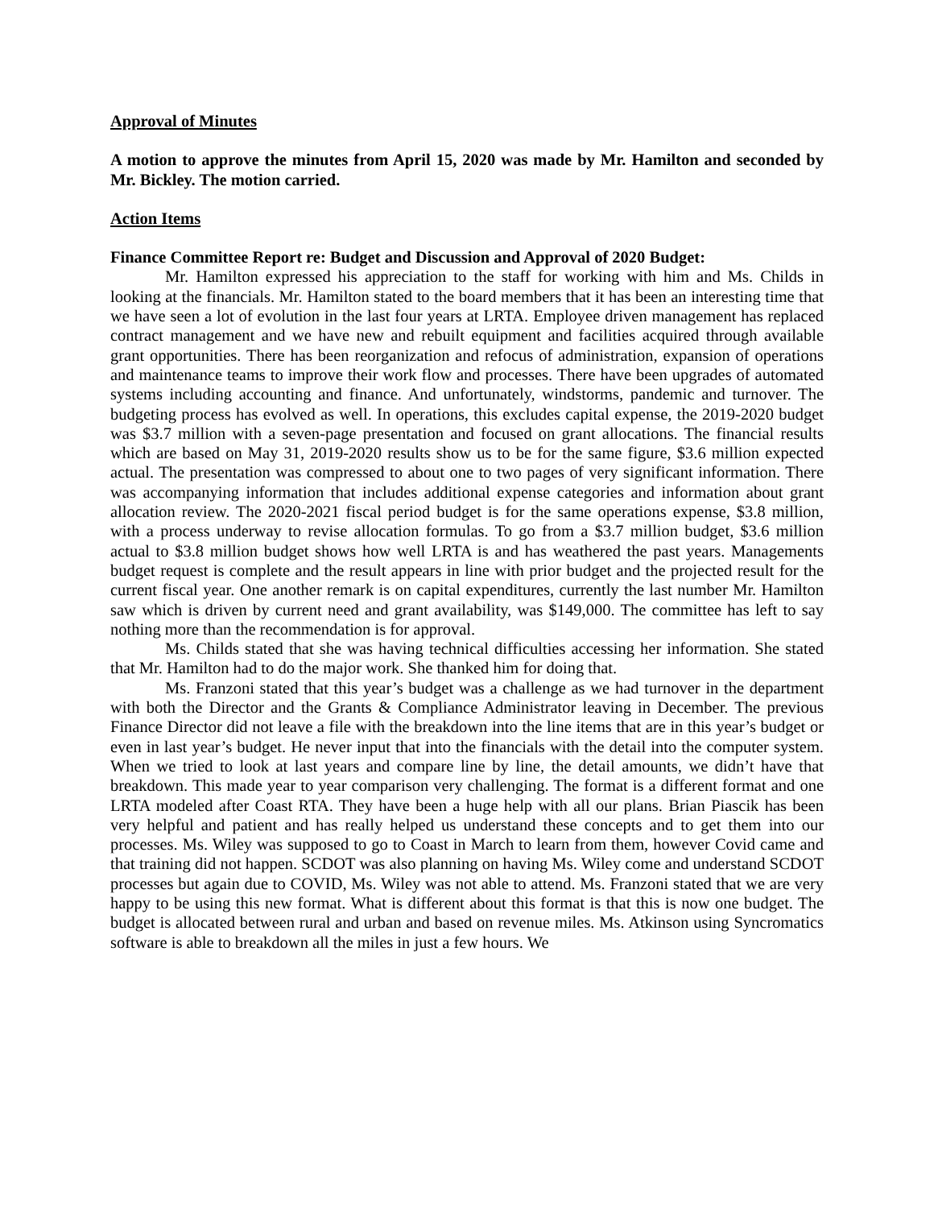Approval of Minutes
A motion to approve the minutes from April 15, 2020 was made by Mr. Hamilton and seconded by Mr. Bickley. The motion carried.
Action Items
Finance Committee Report re: Budget and Discussion and Approval of 2020 Budget:
Mr. Hamilton expressed his appreciation to the staff for working with him and Ms. Childs in looking at the financials. Mr. Hamilton stated to the board members that it has been an interesting time that we have seen a lot of evolution in the last four years at LRTA. Employee driven management has replaced contract management and we have new and rebuilt equipment and facilities acquired through available grant opportunities. There has been reorganization and refocus of administration, expansion of operations and maintenance teams to improve their work flow and processes. There have been upgrades of automated systems including accounting and finance. And unfortunately, windstorms, pandemic and turnover. The budgeting process has evolved as well. In operations, this excludes capital expense, the 2019-2020 budget was $3.7 million with a seven-page presentation and focused on grant allocations. The financial results which are based on May 31, 2019-2020 results show us to be for the same figure, $3.6 million expected actual. The presentation was compressed to about one to two pages of very significant information. There was accompanying information that includes additional expense categories and information about grant allocation review. The 2020-2021 fiscal period budget is for the same operations expense, $3.8 million, with a process underway to revise allocation formulas. To go from a $3.7 million budget, $3.6 million actual to $3.8 million budget shows how well LRTA is and has weathered the past years. Managements budget request is complete and the result appears in line with prior budget and the projected result for the current fiscal year. One another remark is on capital expenditures, currently the last number Mr. Hamilton saw which is driven by current need and grant availability, was $149,000. The committee has left to say nothing more than the recommendation is for approval.
Ms. Childs stated that she was having technical difficulties accessing her information. She stated that Mr. Hamilton had to do the major work. She thanked him for doing that.
Ms. Franzoni stated that this year’s budget was a challenge as we had turnover in the department with both the Director and the Grants & Compliance Administrator leaving in December. The previous Finance Director did not leave a file with the breakdown into the line items that are in this year’s budget or even in last year’s budget. He never input that into the financials with the detail into the computer system. When we tried to look at last years and compare line by line, the detail amounts, we didn’t have that breakdown. This made year to year comparison very challenging. The format is a different format and one LRTA modeled after Coast RTA. They have been a huge help with all our plans. Brian Piascik has been very helpful and patient and has really helped us understand these concepts and to get them into our processes. Ms. Wiley was supposed to go to Coast in March to learn from them, however Covid came and that training did not happen. SCDOT was also planning on having Ms. Wiley come and understand SCDOT processes but again due to COVID, Ms. Wiley was not able to attend. Ms. Franzoni stated that we are very happy to be using this new format. What is different about this format is that this is now one budget. The budget is allocated between rural and urban and based on revenue miles. Ms. Atkinson using Syncromatics software is able to breakdown all the miles in just a few hours. We